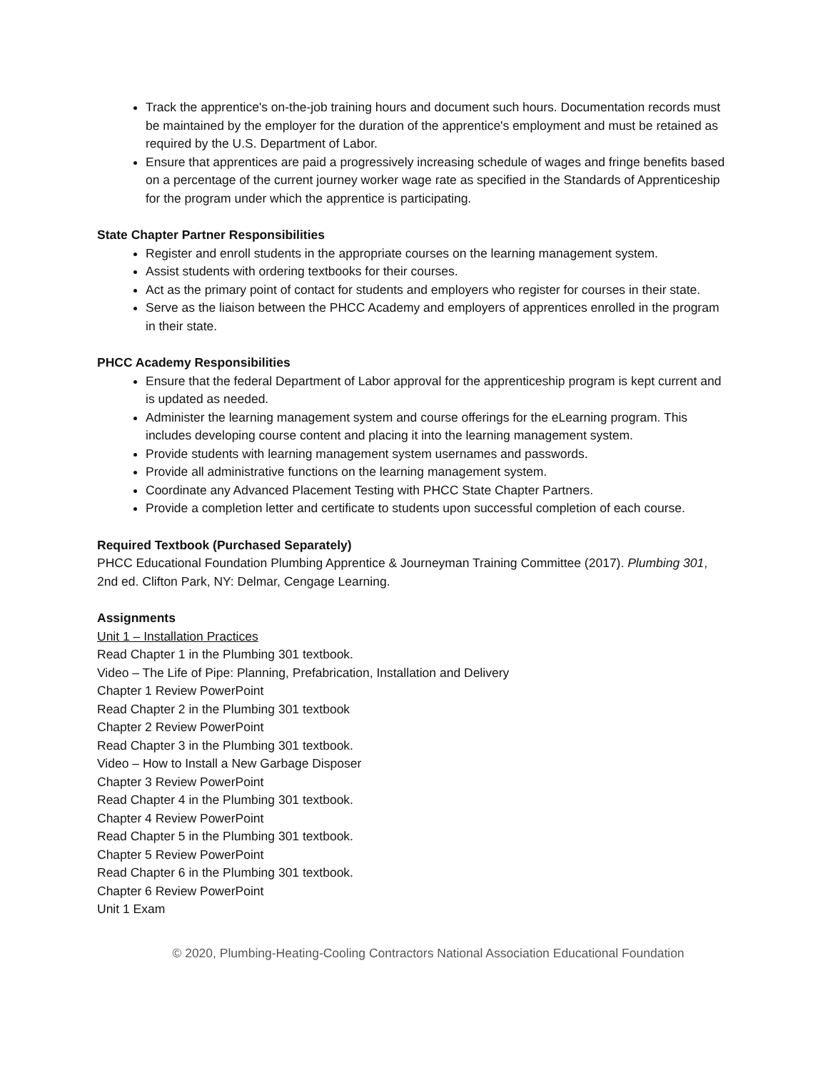Track the apprentice's on-the-job training hours and document such hours. Documentation records must be maintained by the employer for the duration of the apprentice's employment and must be retained as required by the U.S. Department of Labor.
Ensure that apprentices are paid a progressively increasing schedule of wages and fringe benefits based on a percentage of the current journey worker wage rate as specified in the Standards of Apprenticeship for the program under which the apprentice is participating.
State Chapter Partner Responsibilities
Register and enroll students in the appropriate courses on the learning management system.
Assist students with ordering textbooks for their courses.
Act as the primary point of contact for students and employers who register for courses in their state.
Serve as the liaison between the PHCC Academy and employers of apprentices enrolled in the program in their state.
PHCC Academy Responsibilities
Ensure that the federal Department of Labor approval for the apprenticeship program is kept current and is updated as needed.
Administer the learning management system and course offerings for the eLearning program. This includes developing course content and placing it into the learning management system.
Provide students with learning management system usernames and passwords.
Provide all administrative functions on the learning management system.
Coordinate any Advanced Placement Testing with PHCC State Chapter Partners.
Provide a completion letter and certificate to students upon successful completion of each course.
Required Textbook (Purchased Separately)
PHCC Educational Foundation Plumbing Apprentice & Journeyman Training Committee (2017). Plumbing 301, 2nd ed. Clifton Park, NY: Delmar, Cengage Learning.
Assignments
Unit 1 – Installation Practices
Read Chapter 1 in the Plumbing 301 textbook.
Video – The Life of Pipe: Planning, Prefabrication, Installation and Delivery
Chapter 1 Review PowerPoint
Read Chapter 2 in the Plumbing 301 textbook
Chapter 2 Review PowerPoint
Read Chapter 3 in the Plumbing 301 textbook.
Video – How to Install a New Garbage Disposer
Chapter 3 Review PowerPoint
Read Chapter 4 in the Plumbing 301 textbook.
Chapter 4 Review PowerPoint
Read Chapter 5 in the Plumbing 301 textbook.
Chapter 5 Review PowerPoint
Read Chapter 6 in the Plumbing 301 textbook.
Chapter 6 Review PowerPoint
Unit 1 Exam
© 2020, Plumbing-Heating-Cooling Contractors National Association Educational Foundation